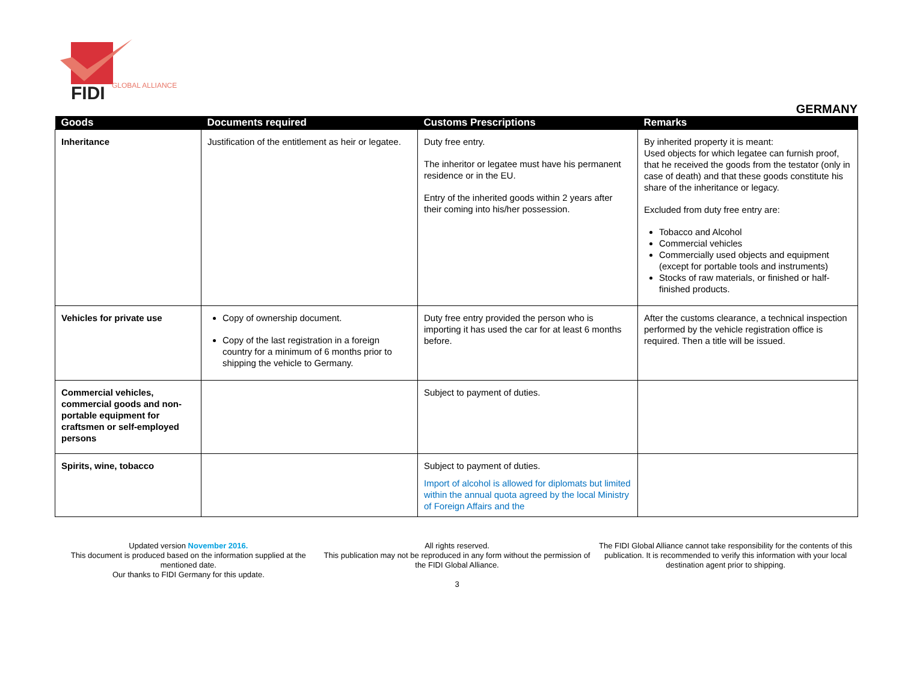FIDI GLOBAL ALLIANCE
GERMANY
| Goods | Documents required | Customs Prescriptions | Remarks |
| --- | --- | --- | --- |
| Inheritance | Justification of the entitlement as heir or legatee. | Duty free entry. The inheritor or legatee must have his permanent residence or in the EU. Entry of the inherited goods within 2 years after their coming into his/her possession. | By inherited property it is meant: Used objects for which legatee can furnish proof, that he received the goods from the testator (only in case of death) and that these goods constitute his share of the inheritance or legacy. Excluded from duty free entry are: Tobacco and Alcohol Commercial vehicles Commercially used objects and equipment (except for portable tools and instruments) Stocks of raw materials, or finished or half-finished products. |
| Vehicles for private use | Copy of ownership document. Copy of the last registration in a foreign country for a minimum of 6 months prior to shipping the vehicle to Germany. | Duty free entry provided the person who is importing it has used the car for at least 6 months before. | After the customs clearance, a technical inspection performed by the vehicle registration office is required. Then a title will be issued. |
| Commercial vehicles, commercial goods and non-portable equipment for craftsmen or self-employed persons | | Subject to payment of duties. | |
| Spirits, wine, tobacco | | Subject to payment of duties. Import of alcohol is allowed for diplomats but limited within the annual quota agreed by the local Ministry of Foreign Affairs and the | |
Updated version November 2016.
This document is produced based on the information supplied at the mentioned date.
Our thanks to FIDI Germany for this update.
All rights reserved.
This publication may not be reproduced in any form without the permission of the FIDI Global Alliance.
3
The FIDI Global Alliance cannot take responsibility for the contents of this publication. It is recommended to verify this information with your local destination agent prior to shipping.